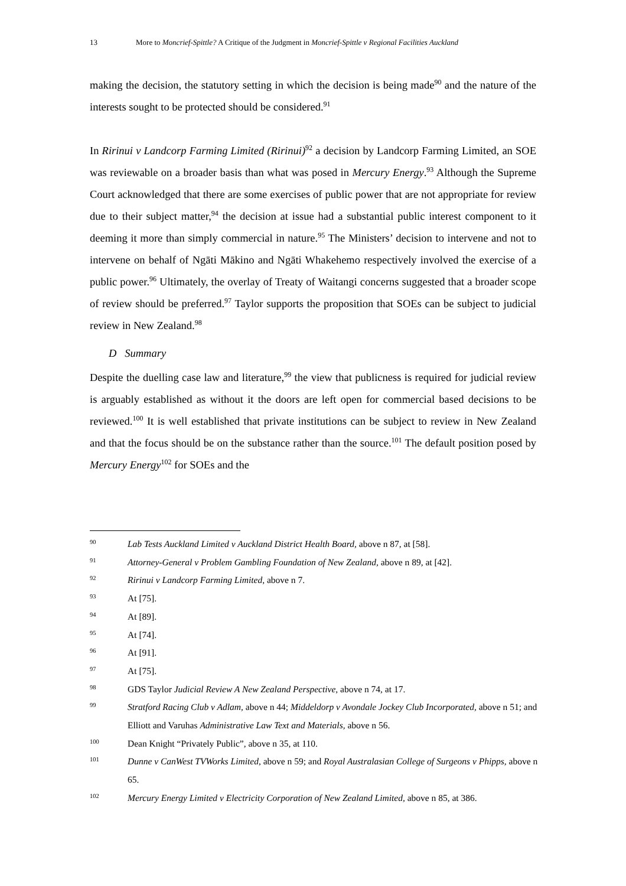13 More to Moncrief-Spittle? A Critique of the Judgment in Moncrief-Spittle v Regional Facilities Auckland
making the decision, the statutory setting in which the decision is being made<sup>90</sup> and the nature of the interests sought to be protected should be considered.<sup>91</sup>
In Ririnui v Landcorp Farming Limited (Ririnui)<sup>92</sup> a decision by Landcorp Farming Limited, an SOE was reviewable on a broader basis than what was posed in Mercury Energy.<sup>93</sup> Although the Supreme Court acknowledged that there are some exercises of public power that are not appropriate for review due to their subject matter,<sup>94</sup> the decision at issue had a substantial public interest component to it deeming it more than simply commercial in nature.<sup>95</sup> The Ministers’ decision to intervene and not to intervene on behalf of Ngāti Mākino and Ngāti Whakehemo respectively involved the exercise of a public power.<sup>96</sup> Ultimately, the overlay of Treaty of Waitangi concerns suggested that a broader scope of review should be preferred.<sup>97</sup> Taylor supports the proposition that SOEs can be subject to judicial review in New Zealand.<sup>98</sup>
D Summary
Despite the duelling case law and literature,<sup>99</sup> the view that publicness is required for judicial review is arguably established as without it the doors are left open for commercial based decisions to be reviewed.<sup>100</sup> It is well established that private institutions can be subject to review in New Zealand and that the focus should be on the substance rather than the source.<sup>101</sup> The default position posed by Mercury Energy<sup>102</sup> for SOEs and the
90 Lab Tests Auckland Limited v Auckland District Health Board, above n 87, at [58].
91 Attorney-General v Problem Gambling Foundation of New Zealand, above n 89, at [42].
92 Ririnui v Landcorp Farming Limited, above n 7.
93 At [75].
94 At [89].
95 At [74].
96 At [91].
97 At [75].
98 GDS Taylor Judicial Review A New Zealand Perspective, above n 74, at 17.
99 Stratford Racing Club v Adlam, above n 44; Middeldorp v Avondale Jockey Club Incorporated, above n 51; and Elliott and Varuhas Administrative Law Text and Materials, above n 56.
100 Dean Knight “Privately Public”, above n 35, at 110.
101 Dunne v CanWest TVWorks Limited, above n 59; and Royal Australasian College of Surgeons v Phipps, above n 65.
102 Mercury Energy Limited v Electricity Corporation of New Zealand Limited, above n 85, at 386.